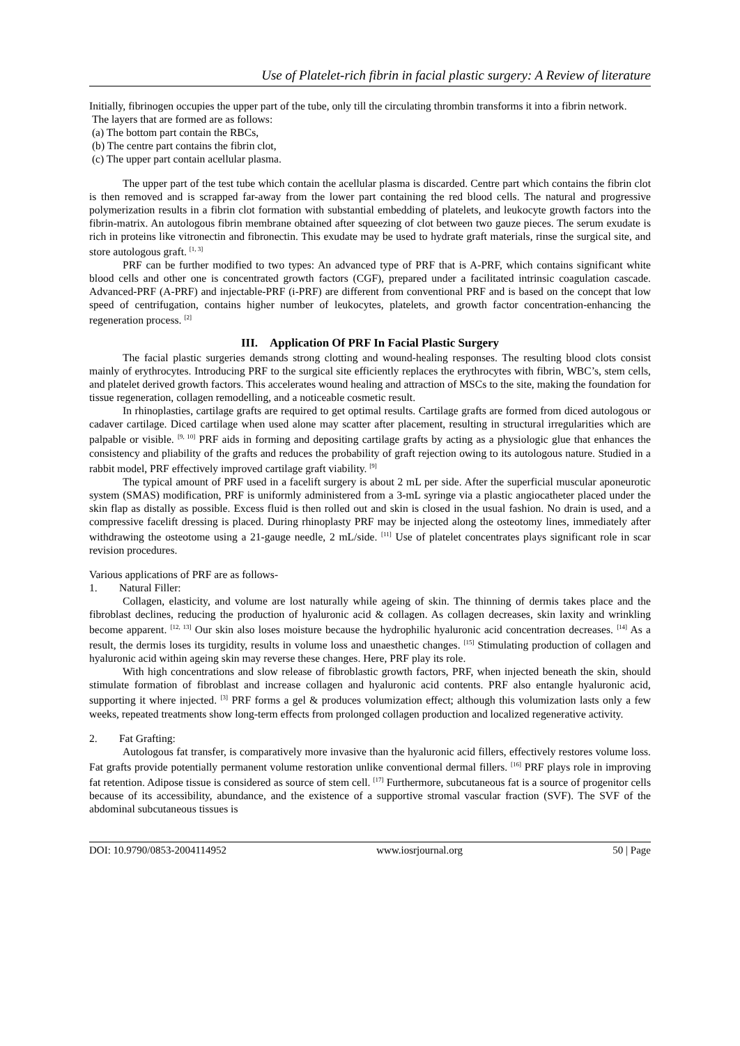Use of Platelet-rich fibrin in facial plastic surgery: A Review of literature
Initially, fibrinogen occupies the upper part of the tube, only till the circulating thrombin transforms it into a fibrin network.
The layers that are formed are as follows:
(a) The bottom part contain the RBCs,
(b) The centre part contains the fibrin clot,
(c) The upper part contain acellular plasma.
The upper part of the test tube which contain the acellular plasma is discarded. Centre part which contains the fibrin clot is then removed and is scrapped far-away from the lower part containing the red blood cells. The natural and progressive polymerization results in a fibrin clot formation with substantial embedding of platelets, and leukocyte growth factors into the fibrin-matrix. An autologous fibrin membrane obtained after squeezing of clot between two gauze pieces. The serum exudate is rich in proteins like vitronectin and fibronectin. This exudate may be used to hydrate graft materials, rinse the surgical site, and store autologous graft. <sup>[1, 3]</sup>
PRF can be further modified to two types: An advanced type of PRF that is A-PRF, which contains significant white blood cells and other one is concentrated growth factors (CGF), prepared under a facilitated intrinsic coagulation cascade. Advanced-PRF (A-PRF) and injectable-PRF (i-PRF) are different from conventional PRF and is based on the concept that low speed of centrifugation, contains higher number of leukocytes, platelets, and growth factor concentration-enhancing the regeneration process. <sup>[2]</sup>
III. Application Of PRF In Facial Plastic Surgery
The facial plastic surgeries demands strong clotting and wound-healing responses. The resulting blood clots consist mainly of erythrocytes. Introducing PRF to the surgical site efficiently replaces the erythrocytes with fibrin, WBC’s, stem cells, and platelet derived growth factors. This accelerates wound healing and attraction of MSCs to the site, making the foundation for tissue regeneration, collagen remodelling, and a noticeable cosmetic result.
In rhinoplasties, cartilage grafts are required to get optimal results. Cartilage grafts are formed from diced autologous or cadaver cartilage. Diced cartilage when used alone may scatter after placement, resulting in structural irregularities which are palpable or visible. <sup>[9, 10]</sup> PRF aids in forming and depositing cartilage grafts by acting as a physiologic glue that enhances the consistency and pliability of the grafts and reduces the probability of graft rejection owing to its autologous nature. Studied in a rabbit model, PRF effectively improved cartilage graft viability. <sup>[9]</sup>
The typical amount of PRF used in a facelift surgery is about 2 mL per side. After the superficial muscular aponeurotic system (SMAS) modification, PRF is uniformly administered from a 3-mL syringe via a plastic angiocatheter placed under the skin flap as distally as possible. Excess fluid is then rolled out and skin is closed in the usual fashion. No drain is used, and a compressive facelift dressing is placed. During rhinoplasty PRF may be injected along the osteotomy lines, immediately after withdrawing the osteotome using a 21-gauge needle, 2 mL/side. <sup>[11]</sup> Use of platelet concentrates plays significant role in scar revision procedures.
Various applications of PRF are as follows-
1. Natural Filler:
Collagen, elasticity, and volume are lost naturally while ageing of skin. The thinning of dermis takes place and the fibroblast declines, reducing the production of hyaluronic acid & collagen. As collagen decreases, skin laxity and wrinkling become apparent. <sup>[12, 13]</sup> Our skin also loses moisture because the hydrophilic hyaluronic acid concentration decreases. <sup>[14]</sup> As a result, the dermis loses its turgidity, results in volume loss and unaesthetic changes. <sup>[15]</sup> Stimulating production of collagen and hyaluronic acid within ageing skin may reverse these changes. Here, PRF play its role.
With high concentrations and slow release of fibroblastic growth factors, PRF, when injected beneath the skin, should stimulate formation of fibroblast and increase collagen and hyaluronic acid contents. PRF also entangle hyaluronic acid, supporting it where injected. <sup>[3]</sup> PRF forms a gel & produces volumization effect; although this volumization lasts only a few weeks, repeated treatments show long-term effects from prolonged collagen production and localized regenerative activity.
2. Fat Grafting:
Autologous fat transfer, is comparatively more invasive than the hyaluronic acid fillers, effectively restores volume loss. Fat grafts provide potentially permanent volume restoration unlike conventional dermal fillers. <sup>[16]</sup> PRF plays role in improving fat retention. Adipose tissue is considered as source of stem cell. <sup>[17]</sup> Furthermore, subcutaneous fat is a source of progenitor cells because of its accessibility, abundance, and the existence of a supportive stromal vascular fraction (SVF). The SVF of the abdominal subcutaneous tissues is
DOI: 10.9790/0853-2004114952 www.iosrjournal.org 50 | Page